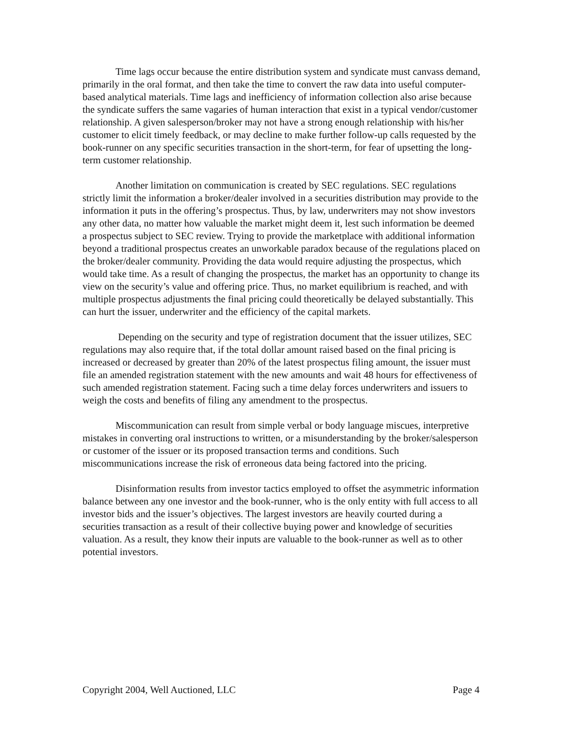Time lags occur because the entire distribution system and syndicate must canvass demand, primarily in the oral format, and then take the time to convert the raw data into useful computer-based analytical materials. Time lags and inefficiency of information collection also arise because the syndicate suffers the same vagaries of human interaction that exist in a typical vendor/customer relationship. A given salesperson/broker may not have a strong enough relationship with his/her customer to elicit timely feedback, or may decline to make further follow-up calls requested by the book-runner on any specific securities transaction in the short-term, for fear of upsetting the long-term customer relationship.
Another limitation on communication is created by SEC regulations. SEC regulations strictly limit the information a broker/dealer involved in a securities distribution may provide to the information it puts in the offering’s prospectus. Thus, by law, underwriters may not show investors any other data, no matter how valuable the market might deem it, lest such information be deemed a prospectus subject to SEC review. Trying to provide the marketplace with additional information beyond a traditional prospectus creates an unworkable paradox because of the regulations placed on the broker/dealer community. Providing the data would require adjusting the prospectus, which would take time. As a result of changing the prospectus, the market has an opportunity to change its view on the security’s value and offering price. Thus, no market equilibrium is reached, and with multiple prospectus adjustments the final pricing could theoretically be delayed substantially. This can hurt the issuer, underwriter and the efficiency of the capital markets.
Depending on the security and type of registration document that the issuer utilizes, SEC regulations may also require that, if the total dollar amount raised based on the final pricing is increased or decreased by greater than 20% of the latest prospectus filing amount, the issuer must file an amended registration statement with the new amounts and wait 48 hours for effectiveness of such amended registration statement. Facing such a time delay forces underwriters and issuers to weigh the costs and benefits of filing any amendment to the prospectus.
Miscommunication can result from simple verbal or body language miscues, interpretive mistakes in converting oral instructions to written, or a misunderstanding by the broker/salesperson or customer of the issuer or its proposed transaction terms and conditions. Such miscommunications increase the risk of erroneous data being factored into the pricing.
Disinformation results from investor tactics employed to offset the asymmetric information balance between any one investor and the book-runner, who is the only entity with full access to all investor bids and the issuer’s objectives. The largest investors are heavily courted during a securities transaction as a result of their collective buying power and knowledge of securities valuation. As a result, they know their inputs are valuable to the book-runner as well as to other potential investors.
Copyright 2004, Well Auctioned, LLC Page 4